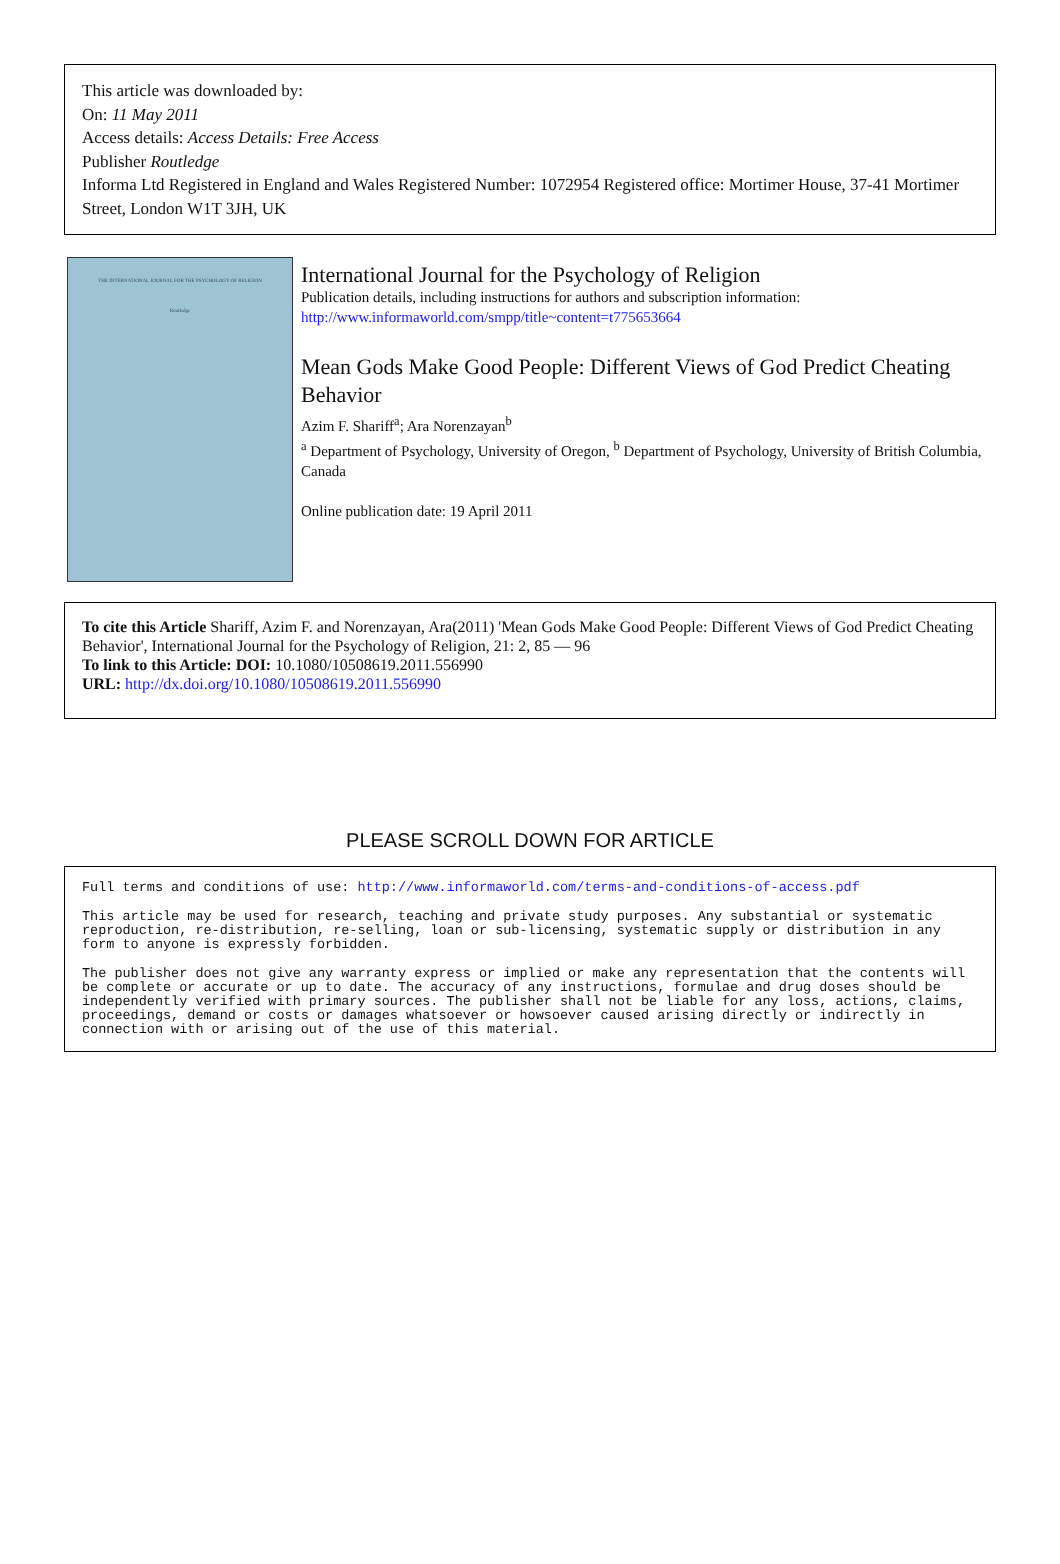This article was downloaded by:
On: 11 May 2011
Access details: Access Details: Free Access
Publisher Routledge
Informa Ltd Registered in England and Wales Registered Number: 1072954 Registered office: Mortimer House, 37-41 Mortimer Street, London W1T 3JH, UK
THE INTERNATIONAL JOURNAL FOR THE PSYCHOLOGY OF RELIGION
Routledge
International Journal for the Psychology of Religion
Publication details, including instructions for authors and subscription information:
http://www.informaworld.com/smpp/title~content=t775653664
Mean Gods Make Good People: Different Views of God Predict Cheating Behavior
Azim F. Shariff<sup>a</sup>; Ara Norenzayan<sup>b</sup>
<sup>a</sup> Department of Psychology, University of Oregon, <sup>b</sup> Department of Psychology, University of British Columbia, Canada
Online publication date: 19 April 2011
To cite this Article Shariff, Azim F. and Norenzayan, Ara(2011) 'Mean Gods Make Good People: Different Views of God Predict Cheating Behavior', International Journal for the Psychology of Religion, 21: 2, 85 — 96
To link to this Article: DOI: 10.1080/10508619.2011.556990
URL: http://dx.doi.org/10.1080/10508619.2011.556990
PLEASE SCROLL DOWN FOR ARTICLE
Full terms and conditions of use: http://www.informaworld.com/terms-and-conditions-of-access.pdf
This article may be used for research, teaching and private study purposes. Any substantial or systematic reproduction, re-distribution, re-selling, loan or sub-licensing, systematic supply or distribution in any form to anyone is expressly forbidden.
The publisher does not give any warranty express or implied or make any representation that the contents will be complete or accurate or up to date. The accuracy of any instructions, formulae and drug doses should be independently verified with primary sources. The publisher shall not be liable for any loss, actions, claims, proceedings, demand or costs or damages whatsoever or howsoever caused arising directly or indirectly in connection with or arising out of the use of this material.